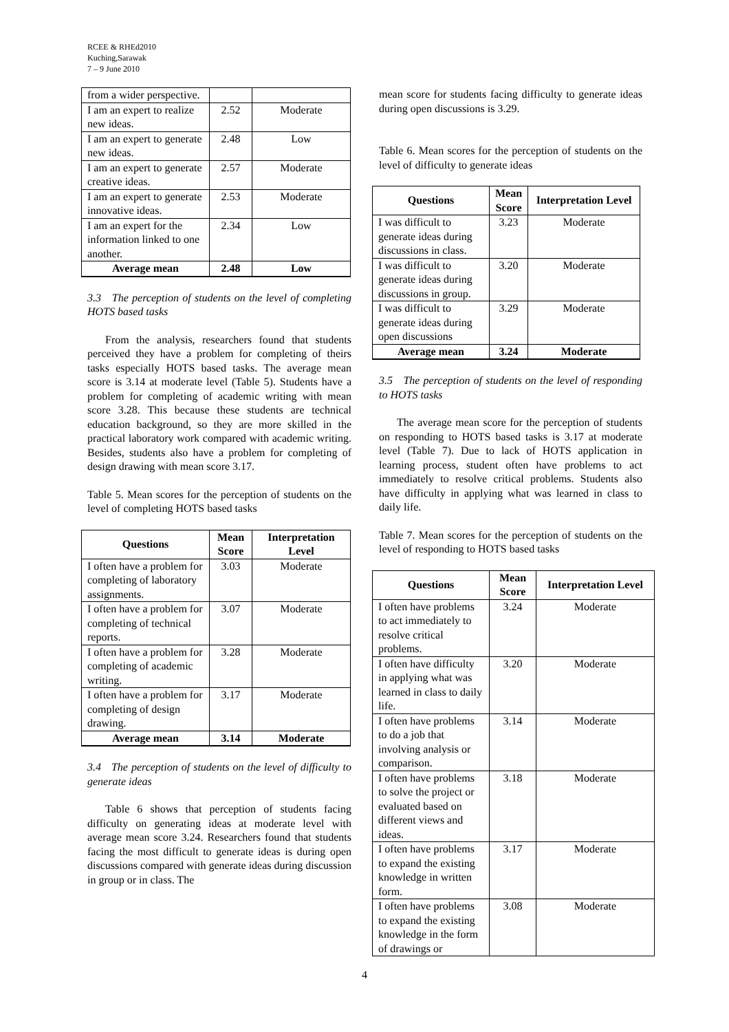RCEE & RHEd2010
Kuching,Sarawak
7 – 9 June 2010
| from a wider perspective. | | |
| I am an expert to realize new ideas. | 2.52 | Moderate |
| I am an expert to generate new ideas. | 2.48 | Low |
| I am an expert to generate creative ideas. | 2.57 | Moderate |
| I am an expert to generate innovative ideas. | 2.53 | Moderate |
| I am an expert for the information linked to one another. | 2.34 | Low |
| Average mean | 2.48 | Low |
3.3 The perception of students on the level of completing HOTS based tasks
From the analysis, researchers found that students perceived they have a problem for completing of theirs tasks especially HOTS based tasks. The average mean score is 3.14 at moderate level (Table 5). Students have a problem for completing of academic writing with mean score 3.28. This because these students are technical education background, so they are more skilled in the practical laboratory work compared with academic writing. Besides, students also have a problem for completing of design drawing with mean score 3.17.
Table 5. Mean scores for the perception of students on the level of completing HOTS based tasks
| Questions | Mean Score | Interpretation Level |
| --- | --- | --- |
| I often have a problem for completing of laboratory assignments. | 3.03 | Moderate |
| I often have a problem for completing of technical reports. | 3.07 | Moderate |
| I often have a problem for completing of academic writing. | 3.28 | Moderate |
| I often have a problem for completing of design drawing. | 3.17 | Moderate |
| Average mean | 3.14 | Moderate |
3.4 The perception of students on the level of difficulty to generate ideas
Table 6 shows that perception of students facing difficulty on generating ideas at moderate level with average mean score 3.24. Researchers found that students facing the most difficult to generate ideas is during open discussions compared with generate ideas during discussion in group or in class. The
mean score for students facing difficulty to generate ideas during open discussions is 3.29.
Table 6. Mean scores for the perception of students on the level of difficulty to generate ideas
| Questions | Mean Score | Interpretation Level |
| --- | --- | --- |
| I was difficult to generate ideas during discussions in class. | 3.23 | Moderate |
| I was difficult to generate ideas during discussions in group. | 3.20 | Moderate |
| I was difficult to generate ideas during open discussions | 3.29 | Moderate |
| Average mean | 3.24 | Moderate |
3.5 The perception of students on the level of responding to HOTS tasks
The average mean score for the perception of students on responding to HOTS based tasks is 3.17 at moderate level (Table 7). Due to lack of HOTS application in learning process, student often have problems to act immediately to resolve critical problems. Students also have difficulty in applying what was learned in class to daily life.
Table 7. Mean scores for the perception of students on the level of responding to HOTS based tasks
| Questions | Mean Score | Interpretation Level |
| --- | --- | --- |
| I often have problems to act immediately to resolve critical problems. | 3.24 | Moderate |
| I often have difficulty in applying what was learned in class to daily life. | 3.20 | Moderate |
| I often have problems to do a job that involving analysis or comparison. | 3.14 | Moderate |
| I often have problems to solve the project or evaluated based on different views and ideas. | 3.18 | Moderate |
| I often have problems to expand the existing knowledge in written form. | 3.17 | Moderate |
| I often have problems to expand the existing knowledge in the form of drawings or | 3.08 | Moderate |
4